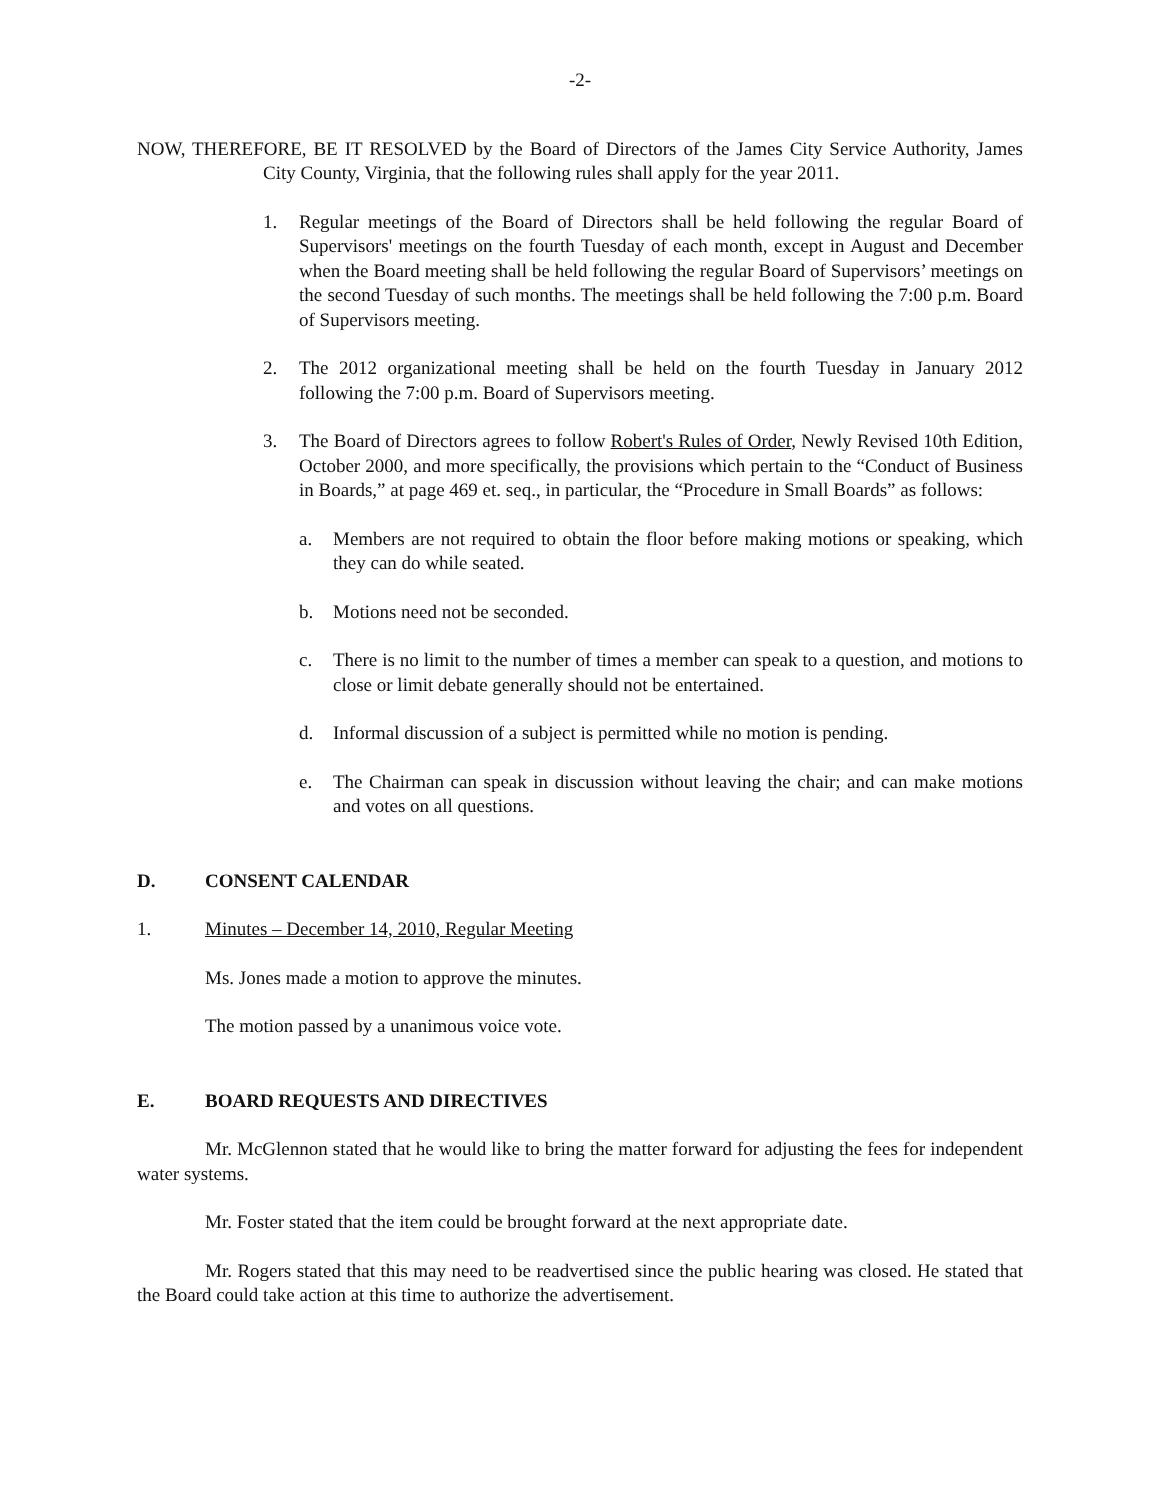-2-
NOW, THEREFORE, BE IT RESOLVED by the Board of Directors of the James City Service Authority, James City County, Virginia, that the following rules shall apply for the year 2011.
1. Regular meetings of the Board of Directors shall be held following the regular Board of Supervisors' meetings on the fourth Tuesday of each month, except in August and December when the Board meeting shall be held following the regular Board of Supervisors’ meetings on the second Tuesday of such months. The meetings shall be held following the 7:00 p.m. Board of Supervisors meeting.
2. The 2012 organizational meeting shall be held on the fourth Tuesday in January 2012 following the 7:00 p.m. Board of Supervisors meeting.
3. The Board of Directors agrees to follow Robert's Rules of Order, Newly Revised 10th Edition, October 2000, and more specifically, the provisions which pertain to the “Conduct of Business in Boards,” at page 469 et. seq., in particular, the “Procedure in Small Boards” as follows:
a. Members are not required to obtain the floor before making motions or speaking, which they can do while seated.
b. Motions need not be seconded.
c. There is no limit to the number of times a member can speak to a question, and motions to close or limit debate generally should not be entertained.
d. Informal discussion of a subject is permitted while no motion is pending.
e. The Chairman can speak in discussion without leaving the chair; and can make motions and votes on all questions.
D. CONSENT CALENDAR
1. Minutes – December 14, 2010, Regular Meeting
Ms. Jones made a motion to approve the minutes.
The motion passed by a unanimous voice vote.
E. BOARD REQUESTS AND DIRECTIVES
Mr. McGlennon stated that he would like to bring the matter forward for adjusting the fees for independent water systems.
Mr. Foster stated that the item could be brought forward at the next appropriate date.
Mr. Rogers stated that this may need to be readvertised since the public hearing was closed. He stated that the Board could take action at this time to authorize the advertisement.